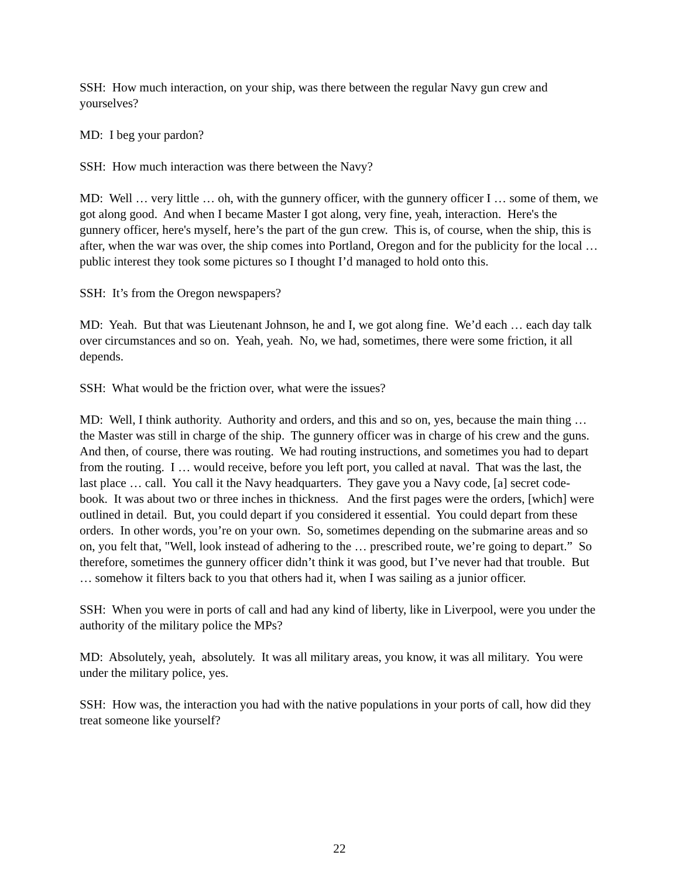SSH: How much interaction, on your ship, was there between the regular Navy gun crew and yourselves?
MD: I beg your pardon?
SSH: How much interaction was there between the Navy?
MD: Well … very little … oh, with the gunnery officer, with the gunnery officer I … some of them, we got along good. And when I became Master I got along, very fine, yeah, interaction. Here's the gunnery officer, here's myself, here’s the part of the gun crew. This is, of course, when the ship, this is after, when the war was over, the ship comes into Portland, Oregon and for the publicity for the local … public interest they took some pictures so I thought I’d managed to hold onto this.
SSH: It’s from the Oregon newspapers?
MD: Yeah. But that was Lieutenant Johnson, he and I, we got along fine. We’d each … each day talk over circumstances and so on. Yeah, yeah. No, we had, sometimes, there were some friction, it all depends.
SSH: What would be the friction over, what were the issues?
MD: Well, I think authority. Authority and orders, and this and so on, yes, because the main thing … the Master was still in charge of the ship. The gunnery officer was in charge of his crew and the guns. And then, of course, there was routing. We had routing instructions, and sometimes you had to depart from the routing. I … would receive, before you left port, you called at naval. That was the last, the last place … call. You call it the Navy headquarters. They gave you a Navy code, [a] secret code-book. It was about two or three inches in thickness. And the first pages were the orders, [which] were outlined in detail. But, you could depart if you considered it essential. You could depart from these orders. In other words, you’re on your own. So, sometimes depending on the submarine areas and so on, you felt that, "Well, look instead of adhering to the … prescribed route, we’re going to depart.” So therefore, sometimes the gunnery officer didn’t think it was good, but I’ve never had that trouble. But … somehow it filters back to you that others had it, when I was sailing as a junior officer.
SSH: When you were in ports of call and had any kind of liberty, like in Liverpool, were you under the authority of the military police the MPs?
MD: Absolutely, yeah, absolutely. It was all military areas, you know, it was all military. You were under the military police, yes.
SSH: How was, the interaction you had with the native populations in your ports of call, how did they treat someone like yourself?
22